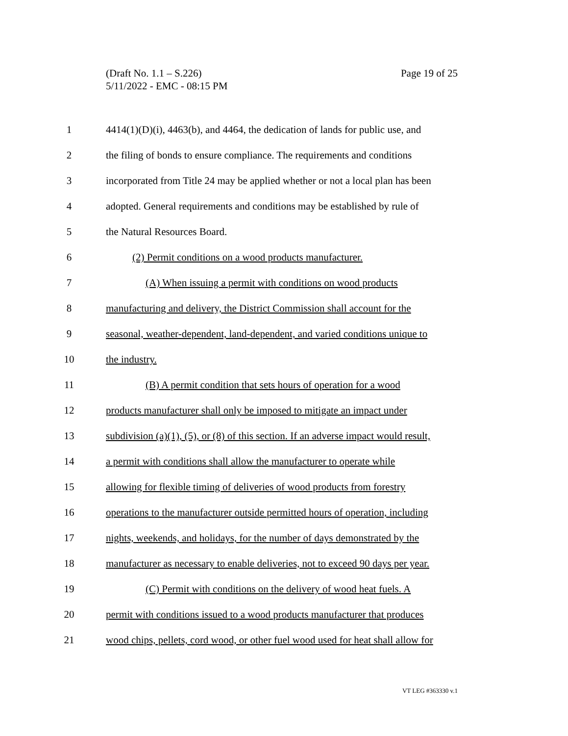Page 19 of 25 (Draft No. 1.1 – S.226)
5/11/2022 - EMC - 08:15 PM
1 4414(1)(D)(i), 4463(b), and 4464, the dedication of lands for public use, and
2 the filing of bonds to ensure compliance. The requirements and conditions
3 incorporated from Title 24 may be applied whether or not a local plan has been
4 adopted. General requirements and conditions may be established by rule of
5 the Natural Resources Board.
6 (2) Permit conditions on a wood products manufacturer.
7 (A) When issuing a permit with conditions on wood products
8 manufacturing and delivery, the District Commission shall account for the
9 seasonal, weather-dependent, land-dependent, and varied conditions unique to
10 the industry.
11 (B) A permit condition that sets hours of operation for a wood
12 products manufacturer shall only be imposed to mitigate an impact under
13 subdivision (a)(1), (5), or (8) of this section. If an adverse impact would result,
14 a permit with conditions shall allow the manufacturer to operate while
15 allowing for flexible timing of deliveries of wood products from forestry
16 operations to the manufacturer outside permitted hours of operation, including
17 nights, weekends, and holidays, for the number of days demonstrated by the
18 manufacturer as necessary to enable deliveries, not to exceed 90 days per year.
19 (C) Permit with conditions on the delivery of wood heat fuels. A
20 permit with conditions issued to a wood products manufacturer that produces
21 wood chips, pellets, cord wood, or other fuel wood used for heat shall allow for
VT LEG #363330 v.1